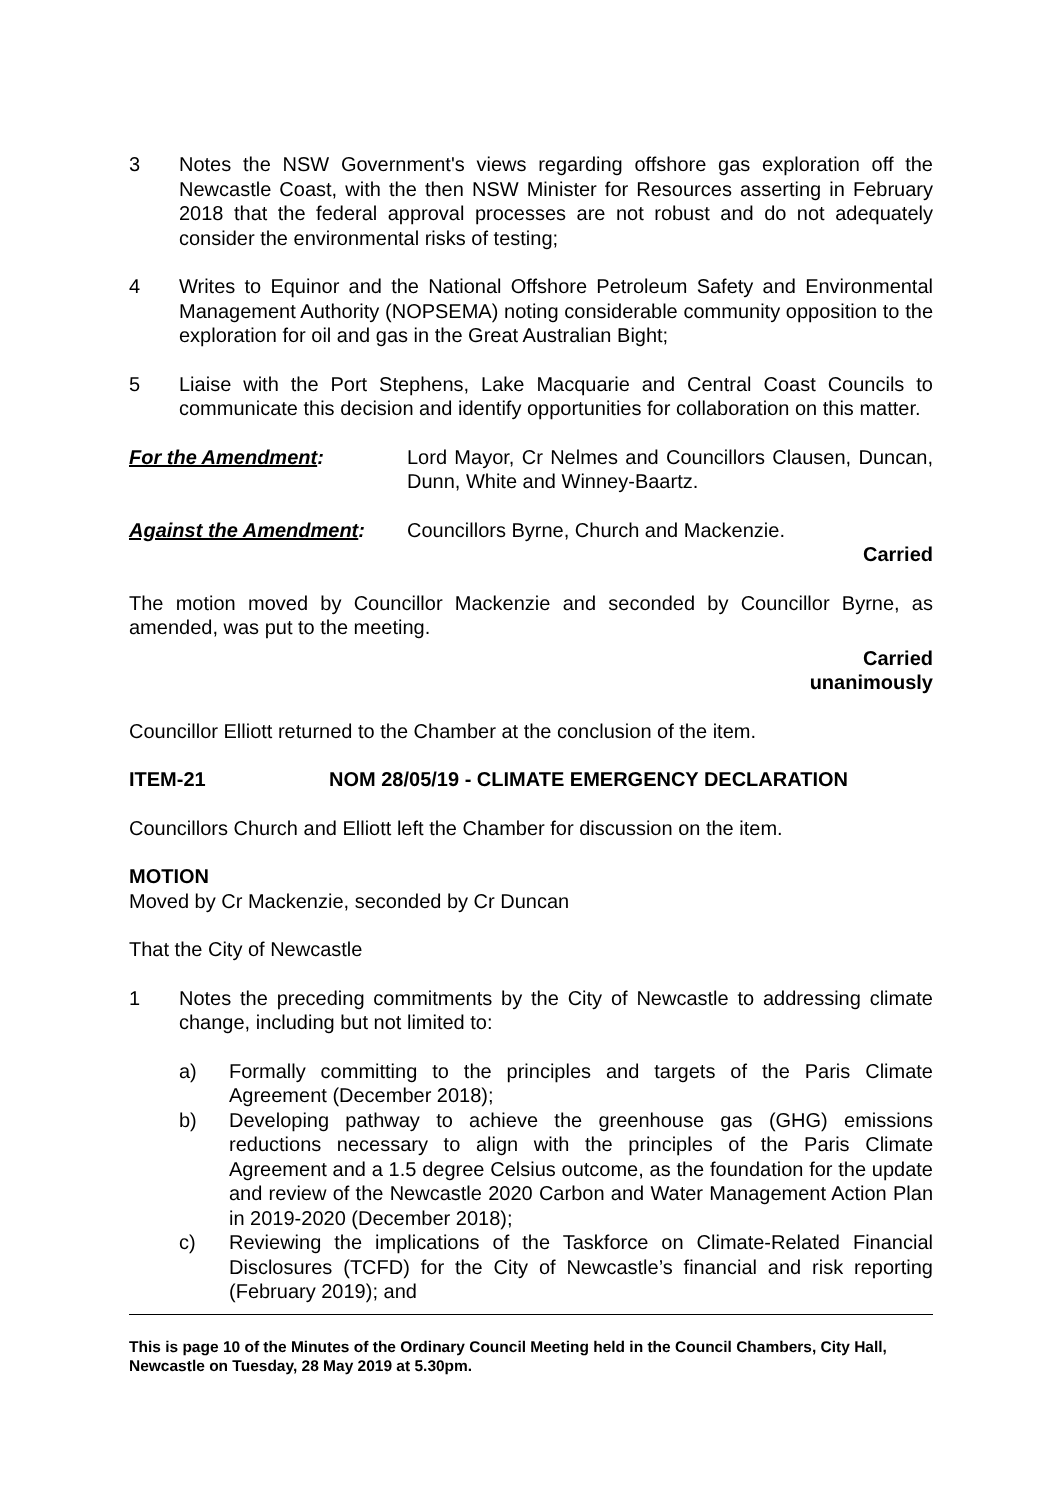3 Notes the NSW Government's views regarding offshore gas exploration off the Newcastle Coast, with the then NSW Minister for Resources asserting in February 2018 that the federal approval processes are not robust and do not adequately consider the environmental risks of testing;
4 Writes to Equinor and the National Offshore Petroleum Safety and Environmental Management Authority (NOPSEMA) noting considerable community opposition to the exploration for oil and gas in the Great Australian Bight;
5 Liaise with the Port Stephens, Lake Macquarie and Central Coast Councils to communicate this decision and identify opportunities for collaboration on this matter.
For the Amendment: Lord Mayor, Cr Nelmes and Councillors Clausen, Duncan, Dunn, White and Winney-Baartz.
Against the Amendment: Councillors Byrne, Church and Mackenzie.
Carried
The motion moved by Councillor Mackenzie and seconded by Councillor Byrne, as amended, was put to the meeting.
Carried
unanimously
Councillor Elliott returned to the Chamber at the conclusion of the item.
ITEM-21 NOM 28/05/19 - CLIMATE EMERGENCY DECLARATION
Councillors Church and Elliott left the Chamber for discussion on the item.
MOTION
Moved by Cr Mackenzie, seconded by Cr Duncan
That the City of Newcastle
1 Notes the preceding commitments by the City of Newcastle to addressing climate change, including but not limited to:
a) Formally committing to the principles and targets of the Paris Climate Agreement (December 2018);
b) Developing pathway to achieve the greenhouse gas (GHG) emissions reductions necessary to align with the principles of the Paris Climate Agreement and a 1.5 degree Celsius outcome, as the foundation for the update and review of the Newcastle 2020 Carbon and Water Management Action Plan in 2019-2020 (December 2018);
c) Reviewing the implications of the Taskforce on Climate-Related Financial Disclosures (TCFD) for the City of Newcastle’s financial and risk reporting (February 2019); and
This is page 10 of the Minutes of the Ordinary Council Meeting held in the Council Chambers, City Hall, Newcastle on Tuesday, 28 May 2019 at 5.30pm.